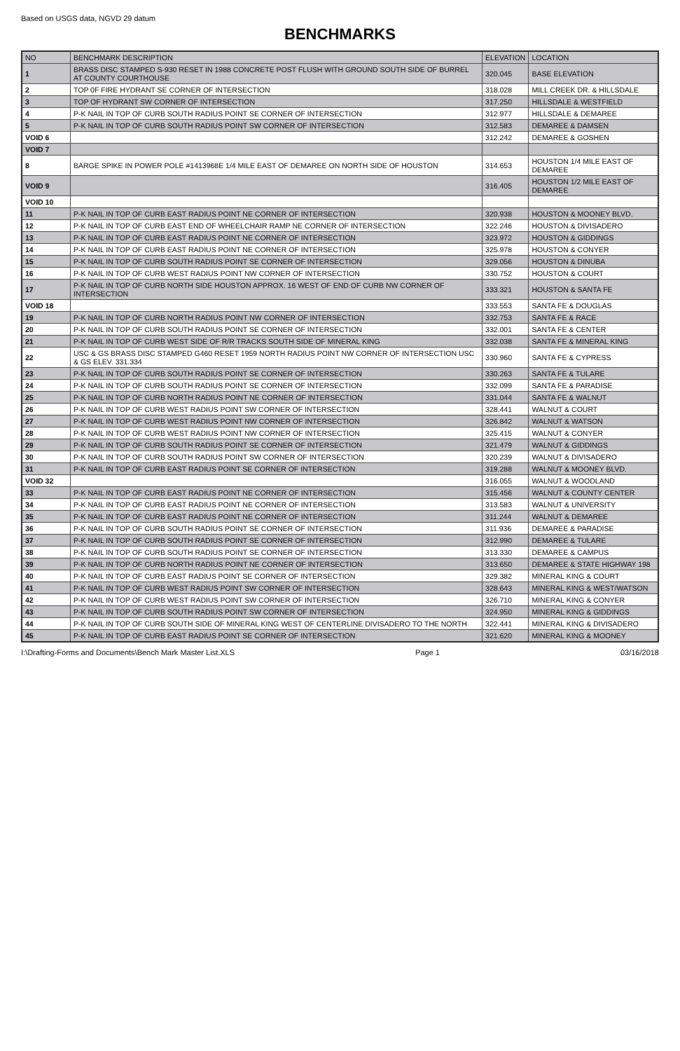Based on USGS data, NGVD 29 datum
BENCHMARKS
| NO | BENCHMARK DESCRIPTION | ELEVATION | LOCATION |
| --- | --- | --- | --- |
| 1 | BRASS DISC STAMPED S-930 RESET IN 1988 CONCRETE POST FLUSH WITH GROUND SOUTH SIDE OF BURREL AT COUNTY COURTHOUSE | 320.045 | BASE ELEVATION |
| 2 | TOP 0F FIRE HYDRANT SE CORNER OF INTERSECTION | 318.028 | MILL CREEK DR. & HILLSDALE |
| 3 | TOP OF HYDRANT SW CORNER OF INTERSECTION | 317.250 | HILLSDALE & WESTFIELD |
| 4 | P-K NAIL IN TOP OF CURB SOUTH RADIUS POINT SE CORNER OF INTERSECTION | 312.977 | HILLSDALE & DEMAREE |
| 5 | P-K NAIL IN TOP OF CURB SOUTH RADIUS POINT SW CORNER OF INTERSECTION | 312.583 | DEMAREE & DAMSEN |
| VOID 6 | | 312.242 | DEMAREE & GOSHEN |
| VOID 7 | | | |
| 8 | BARGE SPIKE IN POWER POLE #1413968E 1/4 MILE EAST OF DEMAREE ON NORTH SIDE OF HOUSTON | 314.653 | HOUSTON 1/4 MILE EAST OF DEMAREE |
| VOID 9 | | 316.405 | HOUSTON 1/2 MILE EAST OF DEMAREE |
| VOID 10 | | | |
| 11 | P-K NAIL IN TOP OF CURB EAST RADIUS POINT NE CORNER OF INTERSECTION | 320.938 | HOUSTON & MOONEY BLVD. |
| 12 | P-K NAIL IN TOP OF CURB EAST END OF WHEELCHAIR RAMP NE CORNER OF INTERSECTION | 322.246 | HOUSTON & DIVISADERO |
| 13 | P-K NAIL IN TOP OF CURB EAST RADIUS POINT NE CORNER OF INTERSECTION | 323.972 | HOUSTON & GIDDINGS |
| 14 | P-K NAIL IN TOP OF CURB EAST RADIUS POINT NE CORNER OF INTERSECTION | 325.978 | HOUSTON & CONYER |
| 15 | P-K NAIL IN TOP OF CURB SOUTH RADIUS POINT SE CORNER OF INTERSECTION | 329.056 | HOUSTON & DINUBA |
| 16 | P-K NAIL IN TOP OF CURB WEST RADIUS POINT NW CORNER OF INTERSECTION | 330.752 | HOUSTON & COURT |
| 17 | P-K NAIL IN TOP OF CURB NORTH SIDE HOUSTON APPROX. 16 WEST OF END OF CURB NW CORNER OF INTERSECTION | 333.321 | HOUSTON & SANTA FE |
| VOID 18 | | 333.553 | SANTA FE & DOUGLAS |
| 19 | P-K NAIL IN TOP OF CURB NORTH RADIUS POINT NW CORNER OF INTERSECTION | 332.753 | SANTA FE & RACE |
| 20 | P-K NAIL IN TOP OF CURB SOUTH RADIUS POINT SE CORNER OF INTERSECTION | 332.001 | SANTA FE & CENTER |
| 21 | P-K NAIL IN TOP OF CURB WEST SIDE OF R/R TRACKS SOUTH SIDE OF MINERAL KING | 332.038 | SANTA FE & MINERAL KING |
| 22 | USC & GS BRASS DISC STAMPED G460 RESET 1959 NORTH RADIUS POINT NW CORNER OF INTERSECTION USC & GS ELEV. 331.334 | 330.960 | SANTA FE & CYPRESS |
| 23 | P-K NAIL IN TOP OF CURB SOUTH RADIUS POINT SE CORNER OF INTERSECTION | 330.263 | SANTA FE & TULARE |
| 24 | P-K NAIL IN TOP OF CURB SOUTH RADIUS POINT SE CORNER OF INTERSECTION | 332.099 | SANTA FE & PARADISE |
| 25 | P-K NAIL IN TOP OF CURB NORTH RADIUS POINT NE CORNER OF INTERSECTION | 331.044 | SANTA FE & WALNUT |
| 26 | P-K NAIL IN TOP OF CURB WEST RADIUS POINT SW CORNER OF INTERSECTION | 328.441 | WALNUT & COURT |
| 27 | P-K NAIL IN TOP OF CURB WEST RADIUS POINT NW CORNER OF INTERSECTION | 326.842 | WALNUT & WATSON |
| 28 | P-K NAIL IN TOP OF CURB WEST RADIUS POINT NW CORNER OF INTERSECTION | 325.415 | WALNUT & CONYER |
| 29 | P-K NAIL IN TOP OF CURB SOUTH RADIUS POINT SE CORNER OF INTERSECTION | 321.479 | WALNUT & GIDDINGS |
| 30 | P-K NAIL IN TOP OF CURB SOUTH RADIUS POINT SW CORNER OF INTERSECTION | 320.239 | WALNUT & DIVISADERO |
| 31 | P-K NAIL IN TOP OF CURB EAST RADIUS POINT SE CORNER OF INTERSECTION | 319.288 | WALNUT & MOONEY BLVD. |
| VOID 32 | | 316.055 | WALNUT & WOODLAND |
| 33 | P-K NAIL IN TOP OF CURB EAST RADIUS POINT NE CORNER OF INTERSECTION | 315.456 | WALNUT & COUNTY CENTER |
| 34 | P-K NAIL IN TOP OF CURB EAST RADIUS POINT NE CORNER OF INTERSECTION | 313.583 | WALNUT & UNIVERSITY |
| 35 | P-K NAIL IN TOP OF CURB EAST RADIUS POINT NE CORNER OF INTERSECTION | 311.244 | WALNUT & DEMAREE |
| 36 | P-K NAIL IN TOP OF CURB SOUTH RADIUS POINT SE CORNER OF INTERSECTION | 311.936 | DEMAREE & PARADISE |
| 37 | P-K NAIL IN TOP OF CURB SOUTH RADIUS POINT SE CORNER OF INTERSECTION | 312.990 | DEMAREE & TULARE |
| 38 | P-K NAIL IN TOP OF CURB SOUTH RADIUS POINT SE CORNER OF INTERSECTION | 313.330 | DEMAREE & CAMPUS |
| 39 | P-K NAIL IN TOP OF CURB NORTH RADIUS POINT NE CORNER OF INTERSECTION | 313.650 | DEMAREE & STATE HIGHWAY 198 |
| 40 | P-K NAIL IN TOP OF CURB EAST RADIUS POINT SE CORNER OF INTERSECTION | 329.382 | MINERAL KING & COURT |
| 41 | P-K NAIL IN TOP OF CURB WEST RADIUS POINT SW CORNER OF INTERSECTION | 328.643 | MINERAL KING & WEST/WATSON |
| 42 | P-K NAIL IN TOP OF CURB WEST RADIUS POINT SW CORNER OF INTERSECTION | 326.710 | MINERAL KING & CONYER |
| 43 | P-K NAIL IN TOP OF CURB SOUTH RADIUS POINT SW CORNER OF INTERSECTION | 324.950 | MINERAL KING & GIDDINGS |
| 44 | P-K NAIL IN TOP OF CURB SOUTH SIDE OF MINERAL KING WEST OF CENTERLINE DIVISADERO TO THE NORTH | 322.441 | MINERAL KING & DIVISADERO |
| 45 | P-K NAIL IN TOP OF CURB EAST RADIUS POINT SE CORNER OF INTERSECTION | 321.620 | MINERAL KING & MOONEY |
I:\Drafting-Forms and Documents\Bench Mark Master List.XLS Page 1 03/16/2018